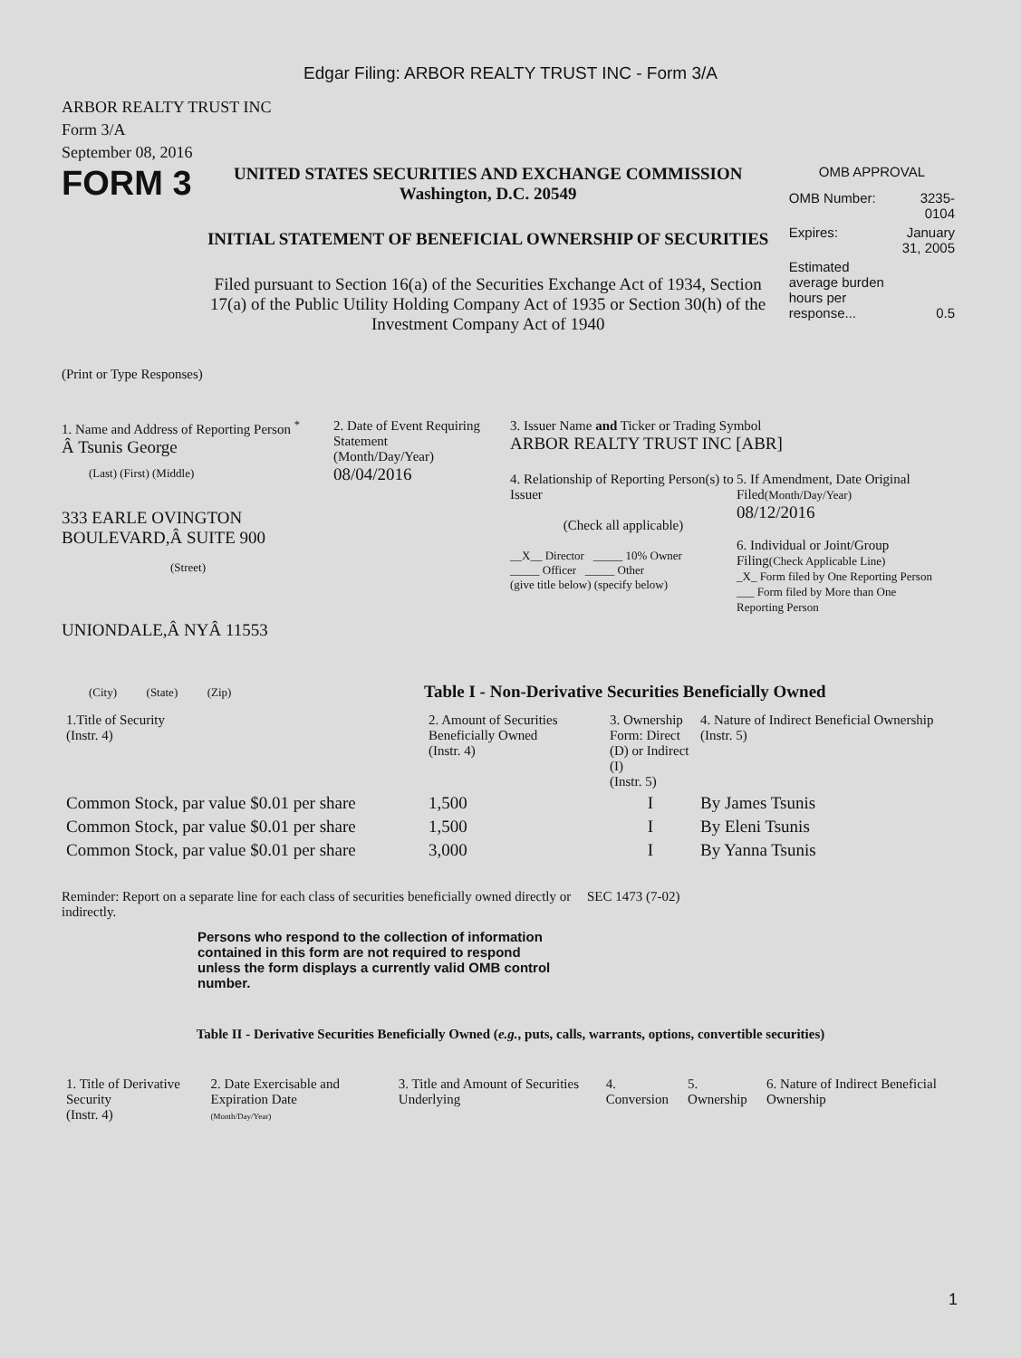Edgar Filing: ARBOR REALTY TRUST INC - Form 3/A
ARBOR REALTY TRUST INC
Form 3/A
September 08, 2016
FORM 3
UNITED STATES SECURITIES AND EXCHANGE COMMISSION
Washington, D.C. 20549
INITIAL STATEMENT OF BENEFICIAL OWNERSHIP OF SECURITIES
Filed pursuant to Section 16(a) of the Securities Exchange Act of 1934, Section 17(a) of the Public Utility Holding Company Act of 1935 or Section 30(h) of the Investment Company Act of 1940
OMB APPROVAL
| OMB Number: | 3235-0104 |
| Expires: | January 31, 2005 |
| Estimated average burden hours per response... | 0.5 |
(Print or Type Responses)
1. Name and Address of Reporting Person <sup>*</sup>
Â Tsunis George
(Last) (First) (Middle)
333 EARLE OVINGTON BOULEVARD,Â SUITE 900
(Street)
UNIONDALE,Â NYÂ 11553
(City) (State) (Zip)
2. Date of Event Requiring Statement
(Month/Day/Year)
08/04/2016
3. Issuer Name and Ticker or Trading Symbol
ARBOR REALTY TRUST INC [ABR]
4. Relationship of Reporting Person(s) to Issuer
(Check all applicable)
__X__ Director _____ 10% Owner
_____ Officer _____ Other
(give title below) (specify below)
5. If Amendment, Date Original Filed(Month/Day/Year)
08/12/2016
6. Individual or Joint/Group Filing(Check Applicable Line)
_X_ Form filed by One Reporting Person
___ Form filed by More than One Reporting Person
Table I - Non-Derivative Securities Beneficially Owned
| 1.Title of Security (Instr. 4) | 2. Amount of Securities Beneficially Owned (Instr. 4) | 3. Ownership Form: Direct (D) or Indirect (I) (Instr. 5) | 4. Nature of Indirect Beneficial Ownership (Instr. 5) |
| --- | --- | --- | --- |
| Common Stock, par value $0.01 per share | 1,500 | I | By James Tsunis |
| Common Stock, par value $0.01 per share | 1,500 | I | By Eleni Tsunis |
| Common Stock, par value $0.01 per share | 3,000 | I | By Yanna Tsunis |
Reminder: Report on a separate line for each class of securities beneficially owned directly or indirectly.
SEC 1473 (7-02)
Persons who respond to the collection of information contained in this form are not required to respond unless the form displays a currently valid OMB control number.
Table II - Derivative Securities Beneficially Owned (e.g., puts, calls, warrants, options, convertible securities)
| 1. Title of Derivative Security (Instr. 4) | 2. Date Exercisable and Expiration Date (Month/Day/Year) | 3. Title and Amount of Securities Underlying | 4. Conversion | 5. Ownership | 6. Nature of Indirect Beneficial Ownership |
| --- | --- | --- | --- | --- | --- |
1